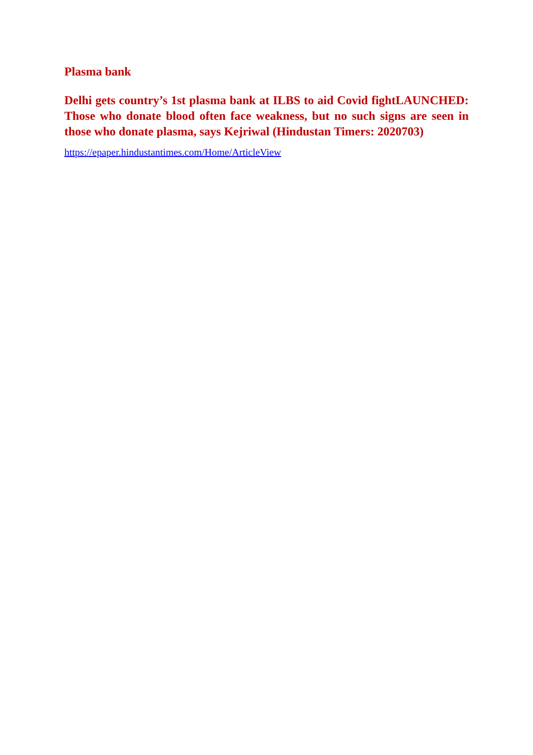Plasma bank
Delhi gets country’s 1st plasma bank at ILBS to aid Covid fightLAUNCHED: Those who donate blood often face weakness, but no such signs are seen in those who donate plasma, says Kejriwal (Hindustan Timers: 2020703)
https://epaper.hindustantimes.com/Home/ArticleView